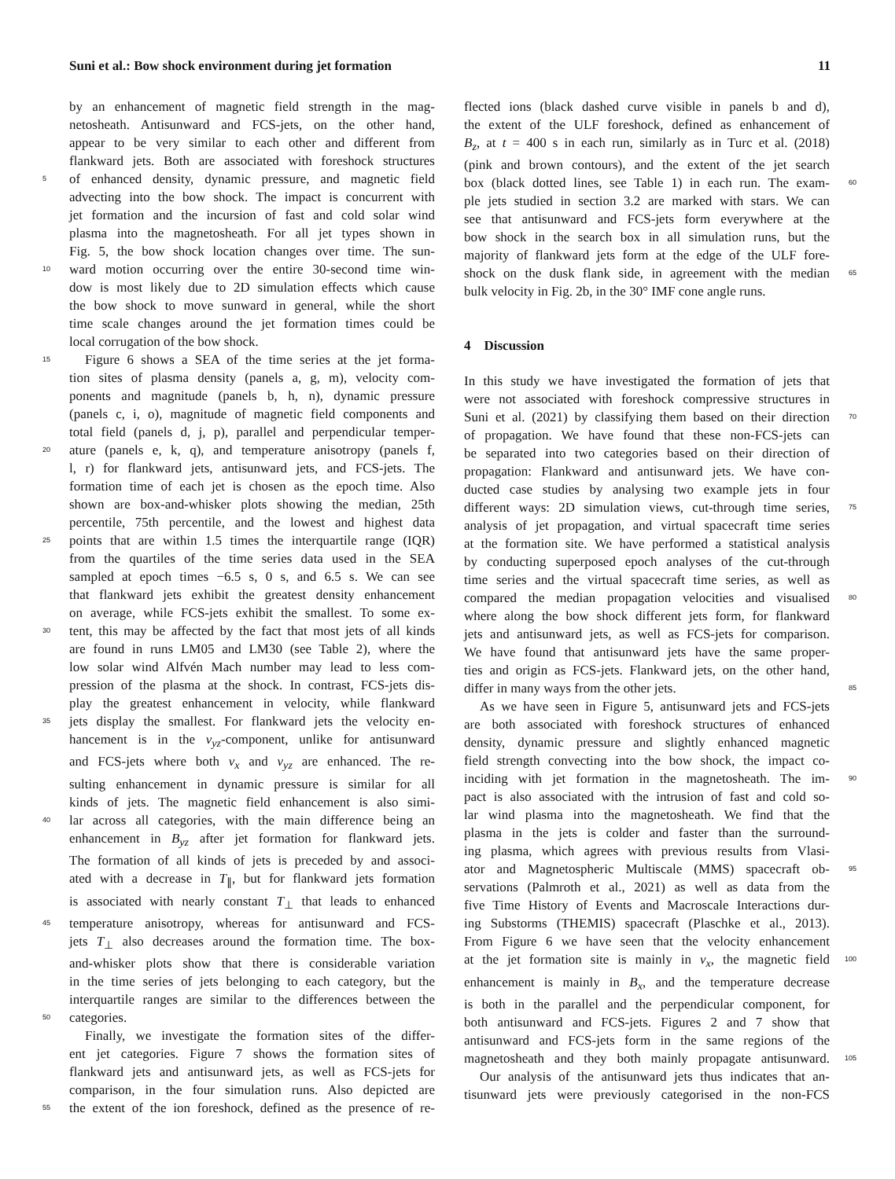Suni et al.: Bow shock environment during jet formation 11
by an enhancement of magnetic field strength in the mag-
netosheath. Antisunward and FCS-jets, on the other hand,
appear to be very similar to each other and different from
flankward jets. Both are associated with foreshock structures
5 of enhanced density, dynamic pressure, and magnetic field
advecting into the bow shock. The impact is concurrent with
jet formation and the incursion of fast and cold solar wind
plasma into the magnetosheath. For all jet types shown in
Fig. 5, the bow shock location changes over time. The sun-
10 ward motion occurring over the entire 30-second time win-
dow is most likely due to 2D simulation effects which cause
the bow shock to move sunward in general, while the short
time scale changes around the jet formation times could be
local corrugation of the bow shock.
15 Figure 6 shows a SEA of the time series at the jet forma-
tion sites of plasma density (panels a, g, m), velocity com-
ponents and magnitude (panels b, h, n), dynamic pressure
(panels c, i, o), magnitude of magnetic field components and
total field (panels d, j, p), parallel and perpendicular temper-
20 ature (panels e, k, q), and temperature anisotropy (panels f,
l, r) for flankward jets, antisunward jets, and FCS-jets. The
formation time of each jet is chosen as the epoch time. Also
shown are box-and-whisker plots showing the median, 25th
percentile, 75th percentile, and the lowest and highest data
25 points that are within 1.5 times the interquartile range (IQR)
from the quartiles of the time series data used in the SEA
sampled at epoch times −6.5 s, 0 s, and 6.5 s. We can see
that flankward jets exhibit the greatest density enhancement
on average, while FCS-jets exhibit the smallest. To some ex-
30 tent, this may be affected by the fact that most jets of all kinds
are found in runs LM05 and LM30 (see Table 2), where the
low solar wind Alfvén Mach number may lead to less com-
pression of the plasma at the shock. In contrast, FCS-jets dis-
play the greatest enhancement in velocity, while flankward
35 jets display the smallest. For flankward jets the velocity en-
hancement is in the v<sub>yz</sub>-component, unlike for antisunward
and FCS-jets where both v<sub>x</sub> and v<sub>yz</sub> are enhanced. The re-
sulting enhancement in dynamic pressure is similar for all
kinds of jets. The magnetic field enhancement is also simi-
40 lar across all categories, with the main difference being an
enhancement in B<sub>yz</sub> after jet formation for flankward jets.
The formation of all kinds of jets is preceded by and associ-
ated with a decrease in T<sub>∥</sub>, but for flankward jets formation
is associated with nearly constant T<sub>⊥</sub> that leads to enhanced
45 temperature anisotropy, whereas for antisunward and FCS-
jets T<sub>⊥</sub> also decreases around the formation time. The box-
and-whisker plots show that there is considerable variation
in the time series of jets belonging to each category, but the
interquartile ranges are similar to the differences between the
50 categories.
Finally, we investigate the formation sites of the differ-
ent jet categories. Figure 7 shows the formation sites of
flankward jets and antisunward jets, as well as FCS-jets for
comparison, in the four simulation runs. Also depicted are
55 the extent of the ion foreshock, defined as the presence of re-
flected ions (black dashed curve visible in panels b and d),
the extent of the ULF foreshock, defined as enhancement of
B<sub>z</sub>, at t = 400 s in each run, similarly as in Turc et al. (2018)
(pink and brown contours), and the extent of the jet search
box (black dotted lines, see Table 1) in each run. The exam- 60
ple jets studied in section 3.2 are marked with stars. We can
see that antisunward and FCS-jets form everywhere at the
bow shock in the search box in all simulation runs, but the
majority of flankward jets form at the edge of the ULF fore-
shock on the dusk flank side, in agreement with the median 65
bulk velocity in Fig. 2b, in the 30° IMF cone angle runs.
4 Discussion
In this study we have investigated the formation of jets that
were not associated with foreshock compressive structures in
Suni et al. (2021) by classifying them based on their direction 70
of propagation. We have found that these non-FCS-jets can
be separated into two categories based on their direction of
propagation: Flankward and antisunward jets. We have con-
ducted case studies by analysing two example jets in four
different ways: 2D simulation views, cut-through time series, 75
analysis of jet propagation, and virtual spacecraft time series
at the formation site. We have performed a statistical analysis
by conducting superposed epoch analyses of the cut-through
time series and the virtual spacecraft time series, as well as
compared the median propagation velocities and visualised 80
where along the bow shock different jets form, for flankward
jets and antisunward jets, as well as FCS-jets for comparison.
We have found that antisunward jets have the same proper-
ties and origin as FCS-jets. Flankward jets, on the other hand,
differ in many ways from the other jets. 85
As we have seen in Figure 5, antisunward jets and FCS-jets
are both associated with foreshock structures of enhanced
density, dynamic pressure and slightly enhanced magnetic
field strength convecting into the bow shock, the impact co-
inciding with jet formation in the magnetosheath. The im- 90
pact is also associated with the intrusion of fast and cold so-
lar wind plasma into the magnetosheath. We find that the
plasma in the jets is colder and faster than the surround-
ing plasma, which agrees with previous results from Vlasi-
ator and Magnetospheric Multiscale (MMS) spacecraft ob- 95
servations (Palmroth et al., 2021) as well as data from the
five Time History of Events and Macroscale Interactions dur-
ing Substorms (THEMIS) spacecraft (Plaschke et al., 2013).
From Figure 6 we have seen that the velocity enhancement
at the jet formation site is mainly in v<sub>x</sub>, the magnetic field 100
enhancement is mainly in B<sub>x</sub>, and the temperature decrease
is both in the parallel and the perpendicular component, for
both antisunward and FCS-jets. Figures 2 and 7 show that
antisunward and FCS-jets form in the same regions of the
magnetosheath and they both mainly propagate antisunward. 105
Our analysis of the antisunward jets thus indicates that an-
tisunward jets were previously categorised in the non-FCS